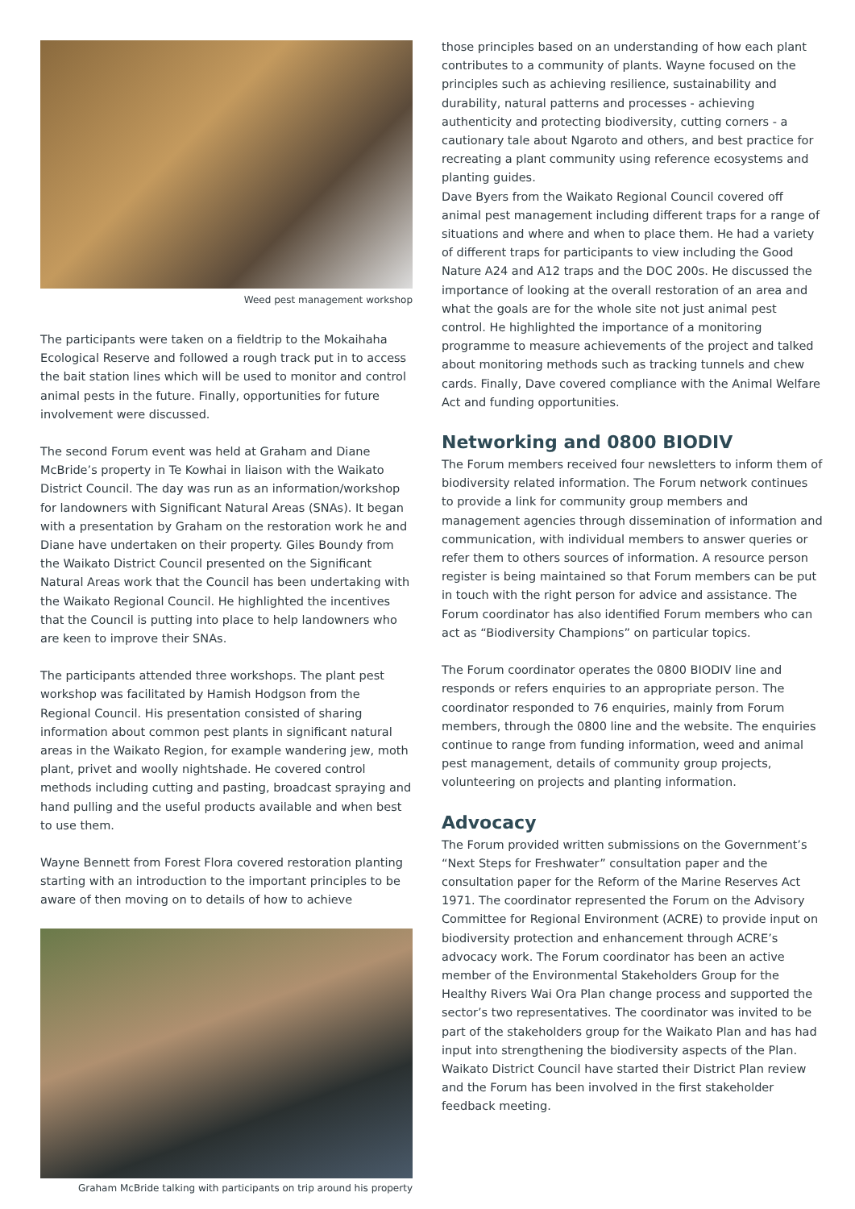Weed pest management workshop
The participants were taken on a fieldtrip to the Mokaihaha Ecological Reserve and followed a rough track put in to access the bait station lines which will be used to monitor and control animal pests in the future. Finally, opportunities for future involvement were discussed.
The second Forum event was held at Graham and Diane McBride’s property in Te Kowhai in liaison with the Waikato District Council. The day was run as an information/workshop for landowners with Significant Natural Areas (SNAs). It began with a presentation by Graham on the restoration work he and Diane have undertaken on their property. Giles Boundy from the Waikato District Council presented on the Significant Natural Areas work that the Council has been undertaking with the Waikato Regional Council. He highlighted the incentives that the Council is putting into place to help landowners who are keen to improve their SNAs.
The participants attended three workshops. The plant pest workshop was facilitated by Hamish Hodgson from the Regional Council. His presentation consisted of sharing information about common pest plants in significant natural areas in the Waikato Region, for example wandering jew, moth plant, privet and woolly nightshade. He covered control methods including cutting and pasting, broadcast spraying and hand pulling and the useful products available and when best to use them.
Wayne Bennett from Forest Flora covered restoration planting starting with an introduction to the important principles to be aware of then moving on to details of how to achieve
Graham McBride talking with participants on trip around his property
those principles based on an understanding of how each plant contributes to a community of plants. Wayne focused on the principles such as achieving resilience, sustainability and durability, natural patterns and processes - achieving authenticity and protecting biodiversity, cutting corners - a cautionary tale about Ngaroto and others, and best practice for recreating a plant community using reference ecosystems and planting guides.
Dave Byers from the Waikato Regional Council covered off animal pest management including different traps for a range of situations and where and when to place them. He had a variety of different traps for participants to view including the Good Nature A24 and A12 traps and the DOC 200s. He discussed the importance of looking at the overall restoration of an area and what the goals are for the whole site not just animal pest control. He highlighted the importance of a monitoring programme to measure achievements of the project and talked about monitoring methods such as tracking tunnels and chew cards. Finally, Dave covered compliance with the Animal Welfare Act and funding opportunities.
Networking and 0800 BIODIV
The Forum members received four newsletters to inform them of biodiversity related information. The Forum network continues to provide a link for community group members and management agencies through dissemination of information and communication, with individual members to answer queries or refer them to others sources of information. A resource person register is being maintained so that Forum members can be put in touch with the right person for advice and assistance. The Forum coordinator has also identified Forum members who can act as “Biodiversity Champions” on particular topics.
The Forum coordinator operates the 0800 BIODIV line and responds or refers enquiries to an appropriate person. The coordinator responded to 76 enquiries, mainly from Forum members, through the 0800 line and the website. The enquiries continue to range from funding information, weed and animal pest management, details of community group projects, volunteering on projects and planting information.
Advocacy
The Forum provided written submissions on the Government’s “Next Steps for Freshwater” consultation paper and the consultation paper for the Reform of the Marine Reserves Act 1971. The coordinator represented the Forum on the Advisory Committee for Regional Environment (ACRE) to provide input on biodiversity protection and enhancement through ACRE’s advocacy work. The Forum coordinator has been an active member of the Environmental Stakeholders Group for the Healthy Rivers Wai Ora Plan change process and supported the sector’s two representatives. The coordinator was invited to be part of the stakeholders group for the Waikato Plan and has had input into strengthening the biodiversity aspects of the Plan. Waikato District Council have started their District Plan review and the Forum has been involved in the first stakeholder feedback meeting.